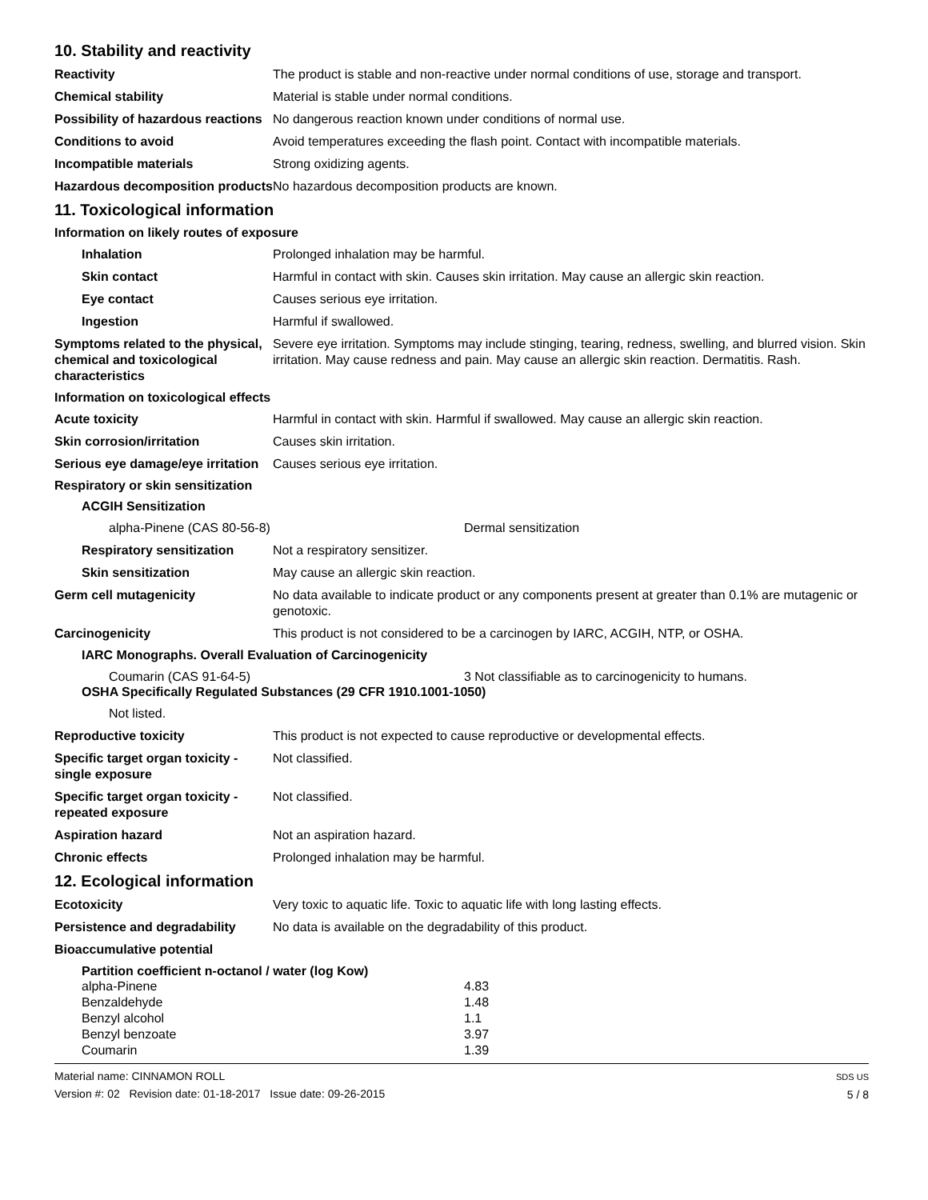10. Stability and reactivity
Reactivity The product is stable and non-reactive under normal conditions of use, storage and transport.
Chemical stability Material is stable under normal conditions.
Possibility of hazardous reactions
No dangerous reaction known under conditions of normal use.
Conditions to avoid Avoid temperatures exceeding the flash point. Contact with incompatible materials.
Incompatible materials Strong oxidizing agents.
Hazardous decomposition products
No hazardous decomposition products are known.
11. Toxicological information
Information on likely routes of exposure
Inhalation Prolonged inhalation may be harmful.
Skin contact Harmful in contact with skin. Causes skin irritation. May cause an allergic skin reaction.
Eye contact Causes serious eye irritation.
Ingestion Harmful if swallowed.
Symptoms related to the physical, chemical and toxicological characteristics
Severe eye irritation. Symptoms may include stinging, tearing, redness, swelling, and blurred vision. Skin irritation. May cause redness and pain. May cause an allergic skin reaction. Dermatitis. Rash.
Information on toxicological effects
Acute toxicity Harmful in contact with skin. Harmful if swallowed. May cause an allergic skin reaction.
Skin corrosion/irritation Causes skin irritation.
Serious eye damage/eye irritation
Causes serious eye irritation.
Respiratory or skin sensitization
ACGIH Sensitization
alpha-Pinene (CAS 80-56-8) Dermal sensitization
Respiratory sensitization
Not a respiratory sensitizer.
Skin sensitization May cause an allergic skin reaction.
Germ cell mutagenicity No data available to indicate product or any components present at greater than 0.1% are mutagenic or genotoxic.
Carcinogenicity This product is not considered to be a carcinogen by IARC, ACGIH, NTP, or OSHA.
IARC Monographs. Overall Evaluation of Carcinogenicity
Coumarin (CAS 91-64-5) 3 Not classifiable as to carcinogenicity to humans.
OSHA Specifically Regulated Substances (29 CFR 1910.1001-1050)
Not listed.
Reproductive toxicity This product is not expected to cause reproductive or developmental effects.
Specific target organ toxicity - single exposure
Not classified.
Specific target organ toxicity - repeated exposure
Not classified.
Aspiration hazard Not an aspiration hazard.
Chronic effects Prolonged inhalation may be harmful.
12. Ecological information
Ecotoxicity Very toxic to aquatic life. Toxic to aquatic life with long lasting effects.
Persistence and degradability
No data is available on the degradability of this product.
Bioaccumulative potential
Partition coefficient n-octanol / water (log Kow)
| alpha-Pinene | 4.83 |
| Benzaldehyde | 1.48 |
| Benzyl alcohol | 1.1 |
| Benzyl benzoate | 3.97 |
| Coumarin | 1.39 |
Material name: CINNAMON ROLL
Version #: 02 Revision date: 01-18-2017 Issue date: 09-26-2015
SDS US
5 / 8